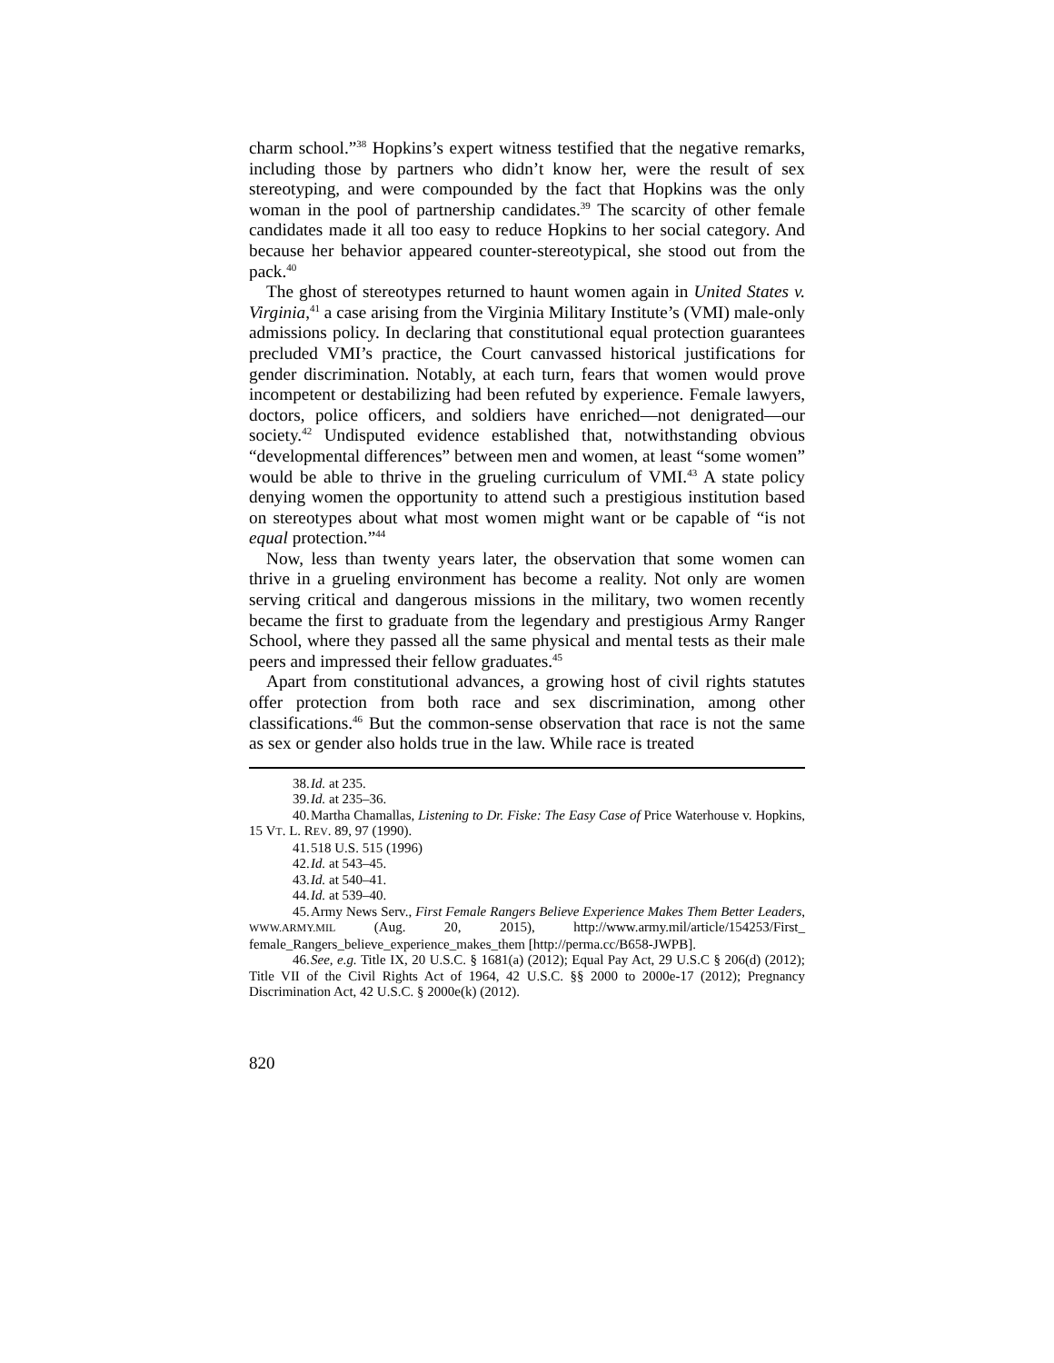charm school.”<sup>38</sup> Hopkins’s expert witness testified that the negative remarks, including those by partners who didn’t know her, were the result of sex stereotyping, and were compounded by the fact that Hopkins was the only woman in the pool of partnership candidates.<sup>39</sup> The scarcity of other female candidates made it all too easy to reduce Hopkins to her social category. And because her behavior appeared counter-stereotypical, she stood out from the pack.<sup>40</sup>
The ghost of stereotypes returned to haunt women again in United States v. Virginia,<sup>41</sup> a case arising from the Virginia Military Institute’s (VMI) male-only admissions policy. In declaring that constitutional equal protection guarantees precluded VMI’s practice, the Court canvassed historical justifications for gender discrimination. Notably, at each turn, fears that women would prove incompetent or destabilizing had been refuted by experience. Female lawyers, doctors, police officers, and soldiers have enriched—not denigrated—our society.<sup>42</sup> Undisputed evidence established that, notwithstanding obvious “developmental differences” between men and women, at least “some women” would be able to thrive in the grueling curriculum of VMI.<sup>43</sup> A state policy denying women the opportunity to attend such a prestigious institution based on stereotypes about what most women might want or be capable of “is not equal protection.”<sup>44</sup>
Now, less than twenty years later, the observation that some women can thrive in a grueling environment has become a reality. Not only are women serving critical and dangerous missions in the military, two women recently became the first to graduate from the legendary and prestigious Army Ranger School, where they passed all the same physical and mental tests as their male peers and impressed their fellow graduates.<sup>45</sup>
Apart from constitutional advances, a growing host of civil rights statutes offer protection from both race and sex discrimination, among other classifications.<sup>46</sup> But the common-sense observation that race is not the same as sex or gender also holds true in the law. While race is treated
38. Id. at 235.
39. Id. at 235–36.
40. Martha Chamallas, Listening to Dr. Fiske: The Easy Case of Price Waterhouse v. Hopkins, 15 VT. L. REV. 89, 97 (1990).
41. 518 U.S. 515 (1996)
42. Id. at 543–45.
43. Id. at 540–41.
44. Id. at 539–40.
45. Army News Serv., First Female Rangers Believe Experience Makes Them Better Leaders, WWW.ARMY.MIL (Aug. 20, 2015), http://www.army.mil/article/154253/First_ female_Rangers_believe_experience_makes_them [http://perma.cc/B658-JWPB].
46. See, e.g. Title IX, 20 U.S.C. § 1681(a) (2012); Equal Pay Act, 29 U.S.C § 206(d) (2012); Title VII of the Civil Rights Act of 1964, 42 U.S.C. §§ 2000 to 2000e-17 (2012); Pregnancy Discrimination Act, 42 U.S.C. § 2000e(k) (2012).
820